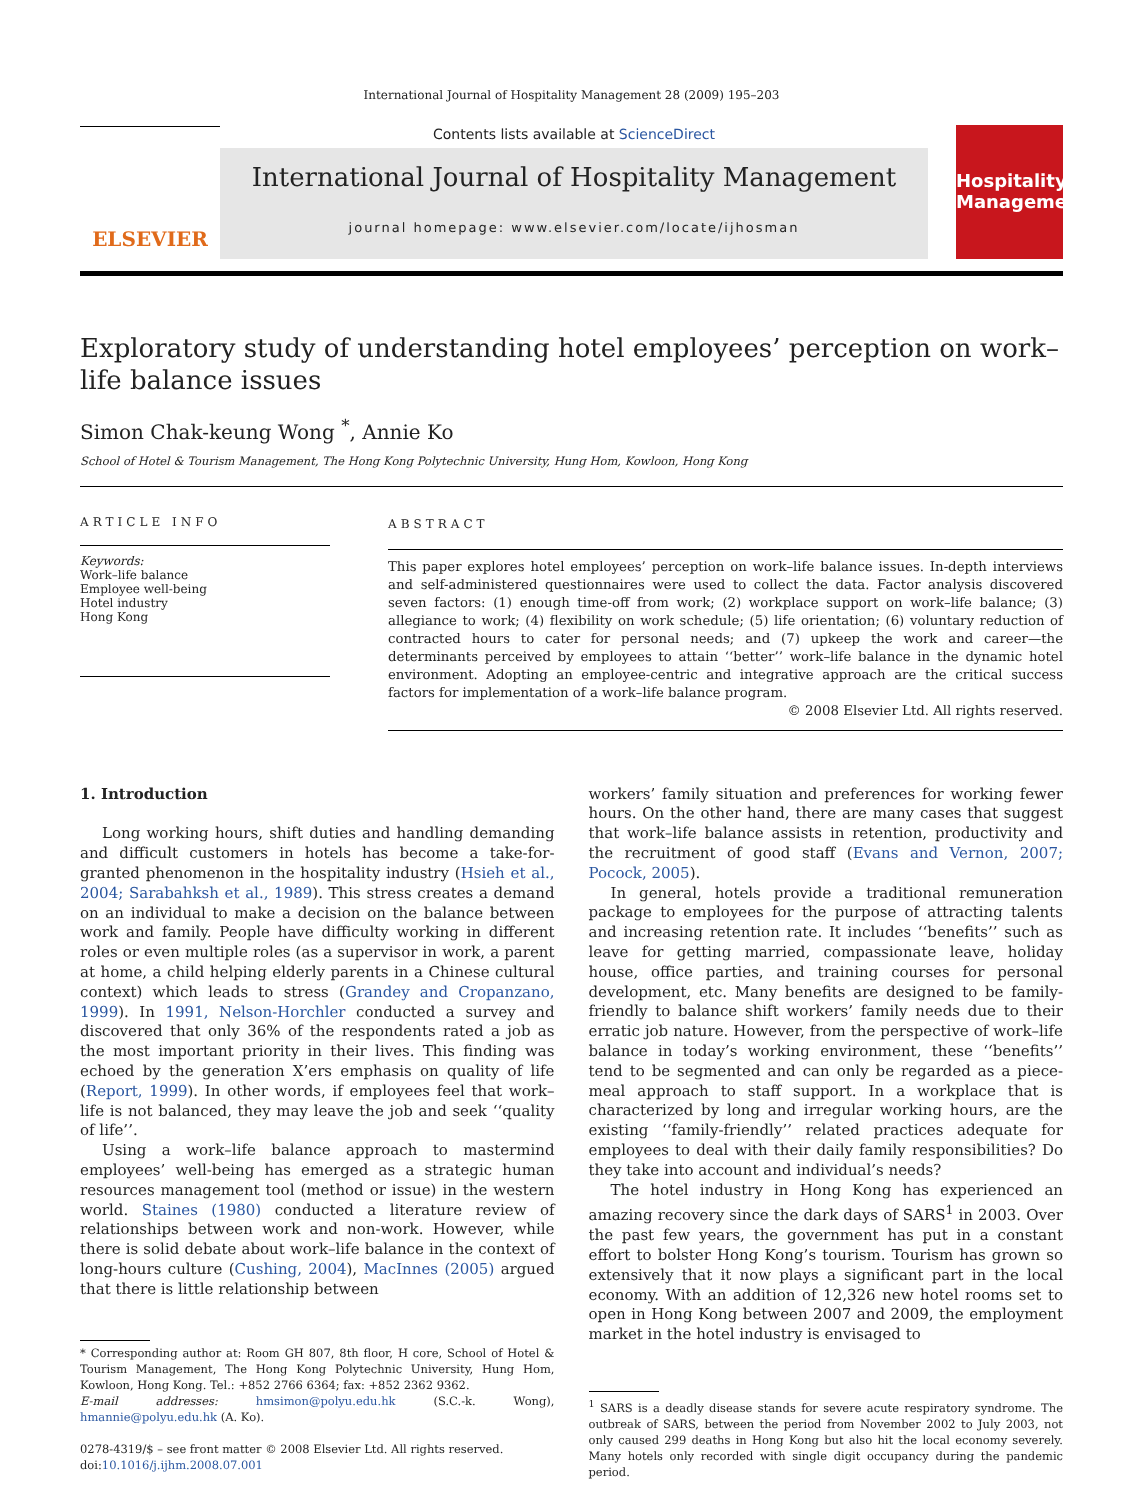International Journal of Hospitality Management 28 (2009) 195–203
ELSEVIER
Contents lists available at ScienceDirect
International Journal of Hospitality Management
journal homepage: www.elsevier.com/locate/ijhosman
Hospitality Management
Exploratory study of understanding hotel employees’ perception on work–life balance issues
Simon Chak-keung Wong <sup>*</sup>, Annie Ko
School of Hotel & Tourism Management, The Hong Kong Polytechnic University, Hung Hom, Kowloon, Hong Kong
ARTICLE INFO
Keywords:
Work–life balance
Employee well-being
Hotel industry
Hong Kong
ABSTRACT
This paper explores hotel employees’ perception on work–life balance issues. In-depth interviews and self-administered questionnaires were used to collect the data. Factor analysis discovered seven factors: (1) enough time-off from work; (2) workplace support on work–life balance; (3) allegiance to work; (4) flexibility on work schedule; (5) life orientation; (6) voluntary reduction of contracted hours to cater for personal needs; and (7) upkeep the work and career—the determinants perceived by employees to attain ‘‘better’’ work–life balance in the dynamic hotel environment. Adopting an employee-centric and integrative approach are the critical success factors for implementation of a work–life balance program.
© 2008 Elsevier Ltd. All rights reserved.
1. Introduction
Long working hours, shift duties and handling demanding and difficult customers in hotels has become a take-for-granted phenomenon in the hospitality industry (Hsieh et al., 2004; Sarabahksh et al., 1989). This stress creates a demand on an individual to make a decision on the balance between work and family. People have difficulty working in different roles or even multiple roles (as a supervisor in work, a parent at home, a child helping elderly parents in a Chinese cultural context) which leads to stress (Grandey and Cropanzano, 1999). In 1991, Nelson-Horchler conducted a survey and discovered that only 36% of the respondents rated a job as the most important priority in their lives. This finding was echoed by the generation X’ers emphasis on quality of life (Report, 1999). In other words, if employees feel that work–life is not balanced, they may leave the job and seek ‘‘quality of life’’.
Using a work–life balance approach to mastermind employees’ well-being has emerged as a strategic human resources management tool (method or issue) in the western world. Staines (1980) conducted a literature review of relationships between work and non-work. However, while there is solid debate about work–life balance in the context of long-hours culture (Cushing, 2004), MacInnes (2005) argued that there is little relationship between
* Corresponding author at: Room GH 807, 8th floor, H core, School of Hotel & Tourism Management, The Hong Kong Polytechnic University, Hung Hom, Kowloon, Hong Kong. Tel.: +852 2766 6364; fax: +852 2362 9362.
E-mail addresses: hmsimon@polyu.edu.hk (S.C.-k. Wong), hmannie@polyu.edu.hk (A. Ko).
0278-4319/$ – see front matter © 2008 Elsevier Ltd. All rights reserved.
doi:10.1016/j.ijhm.2008.07.001
workers’ family situation and preferences for working fewer hours. On the other hand, there are many cases that suggest that work–life balance assists in retention, productivity and the recruitment of good staff (Evans and Vernon, 2007; Pocock, 2005).
In general, hotels provide a traditional remuneration package to employees for the purpose of attracting talents and increasing retention rate. It includes ‘‘benefits’’ such as leave for getting married, compassionate leave, holiday house, office parties, and training courses for personal development, etc. Many benefits are designed to be family-friendly to balance shift workers’ family needs due to their erratic job nature. However, from the perspective of work–life balance in today’s working environment, these ‘‘benefits’’ tend to be segmented and can only be regarded as a piece-meal approach to staff support. In a workplace that is characterized by long and irregular working hours, are the existing ‘‘family-friendly’’ related practices adequate for employees to deal with their daily family responsibilities? Do they take into account and individual’s needs?
The hotel industry in Hong Kong has experienced an amazing recovery since the dark days of SARS<sup>1</sup> in 2003. Over the past few years, the government has put in a constant effort to bolster Hong Kong’s tourism. Tourism has grown so extensively that it now plays a significant part in the local economy. With an addition of 12,326 new hotel rooms set to open in Hong Kong between 2007 and 2009, the employment market in the hotel industry is envisaged to
<sup>1</sup> SARS is a deadly disease stands for severe acute respiratory syndrome. The outbreak of SARS, between the period from November 2002 to July 2003, not only caused 299 deaths in Hong Kong but also hit the local economy severely. Many hotels only recorded with single digit occupancy during the pandemic period.